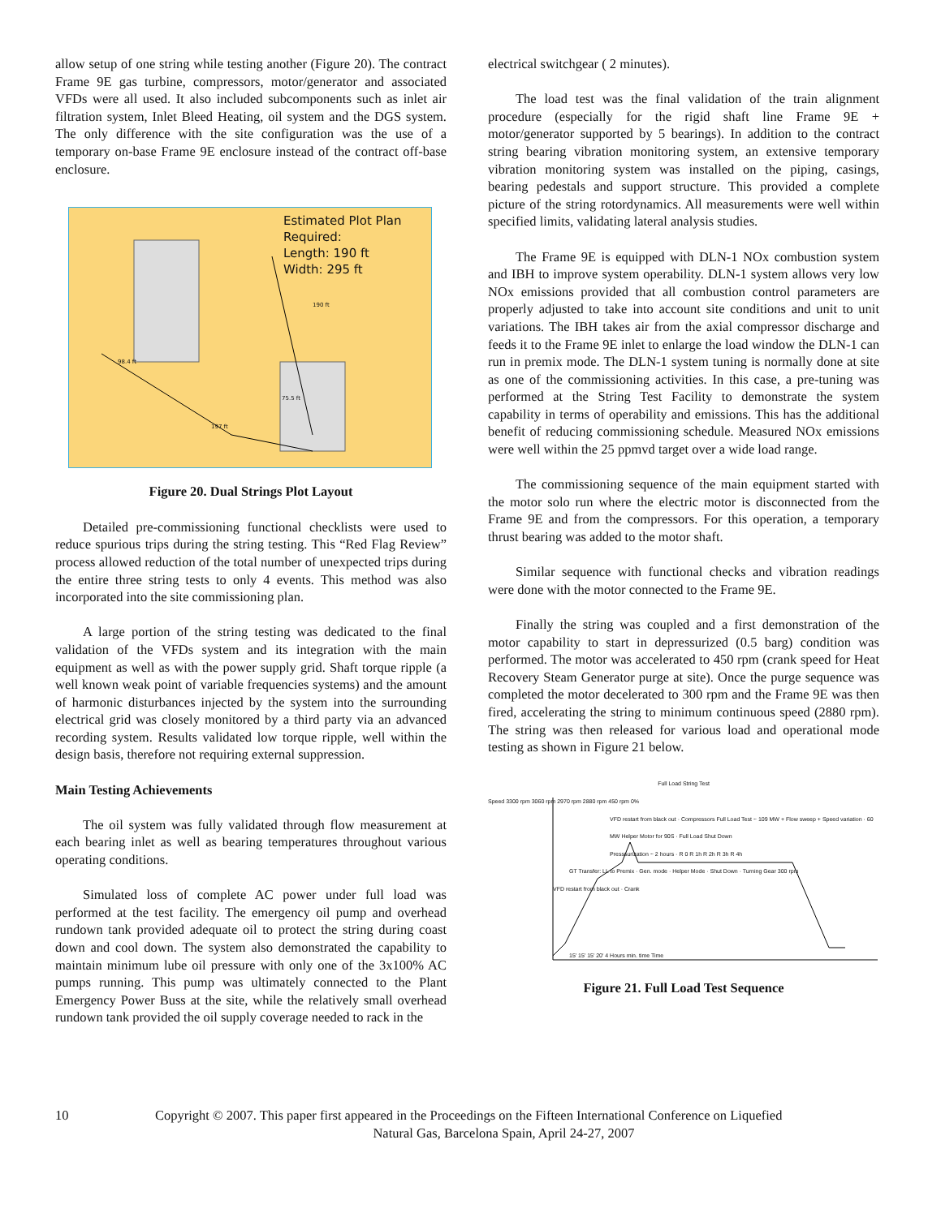allow setup of one string while testing another (Figure 20). The contract Frame 9E gas turbine, compressors, motor/generator and associated VFDs were all used. It also included subcomponents such as inlet air filtration system, Inlet Bleed Heating, oil system and the DGS system. The only difference with the site configuration was the use of a temporary on-base Frame 9E enclosure instead of the contract off-base enclosure.
Estimated Plot Plan Required:
Length: 190 ft
Width: 295 ft
75.5 ft
197 ft
190 ft
98.4 ft
Figure 20. Dual Strings Plot Layout
Detailed pre-commissioning functional checklists were used to reduce spurious trips during the string testing. This “Red Flag Review” process allowed reduction of the total number of unexpected trips during the entire three string tests to only 4 events. This method was also incorporated into the site commissioning plan.
A large portion of the string testing was dedicated to the final validation of the VFDs system and its integration with the main equipment as well as with the power supply grid. Shaft torque ripple (a well known weak point of variable frequencies systems) and the amount of harmonic disturbances injected by the system into the surrounding electrical grid was closely monitored by a third party via an advanced recording system. Results validated low torque ripple, well within the design basis, therefore not requiring external suppression.
Main Testing Achievements
The oil system was fully validated through flow measurement at each bearing inlet as well as bearing temperatures throughout various operating conditions.
Simulated loss of complete AC power under full load was performed at the test facility. The emergency oil pump and overhead rundown tank provided adequate oil to protect the string during coast down and cool down. The system also demonstrated the capability to maintain minimum lube oil pressure with only one of the 3x100% AC pumps running. This pump was ultimately connected to the Plant Emergency Power Buss at the site, while the relatively small overhead rundown tank provided the oil supply coverage needed to rack in the
electrical switchgear ( 2 minutes).
The load test was the final validation of the train alignment procedure (especially for the rigid shaft line Frame 9E + motor/generator supported by 5 bearings). In addition to the contract string bearing vibration monitoring system, an extensive temporary vibration monitoring system was installed on the piping, casings, bearing pedestals and support structure. This provided a complete picture of the string rotordynamics. All measurements were well within specified limits, validating lateral analysis studies.
The Frame 9E is equipped with DLN-1 NOx combustion system and IBH to improve system operability. DLN-1 system allows very low NOx emissions provided that all combustion control parameters are properly adjusted to take into account site conditions and unit to unit variations. The IBH takes air from the axial compressor discharge and feeds it to the Frame 9E inlet to enlarge the load window the DLN-1 can run in premix mode. The DLN-1 system tuning is normally done at site as one of the commissioning activities. In this case, a pre-tuning was performed at the String Test Facility to demonstrate the system capability in terms of operability and emissions. This has the additional benefit of reducing commissioning schedule. Measured NOx emissions were well within the 25 ppmvd target over a wide load range.
The commissioning sequence of the main equipment started with the motor solo run where the electric motor is disconnected from the Frame 9E and from the compressors. For this operation, a temporary thrust bearing was added to the motor shaft.
Similar sequence with functional checks and vibration readings were done with the motor connected to the Frame 9E.
Finally the string was coupled and a first demonstration of the motor capability to start in depressurized (0.5 barg) condition was performed. The motor was accelerated to 450 rpm (crank speed for Heat Recovery Steam Generator purge at site). Once the purge sequence was completed the motor decelerated to 300 rpm and the Frame 9E was then fired, accelerating the string to minimum continuous speed (2880 rpm). The string was then released for various load and operational mode testing as shown in Figure 21 below.
Full Load String Test
Speed 3300 rpm 3060 rpm 2970 rpm 2880 rpm 450 rpm 0%
VFD restart from black out · Compressors Full Load Test ~ 109 MW + Flow sweep + Speed variation · 60 MW Helper Motor for 90S · Full Load Shut Down
Presssurization ~ 2 hours · R 0 R 1h R 2h R 3h R 4h
GT Transfer: LL to Premix · Gen. mode · Helper Mode · Shut Down · Turning Gear 300 rpm
VFD restart from black out · Crank
15' 15' 15' 20' 4 Hours min. time Time
Figure 21. Full Load Test Sequence
10 Copyright © 2007. This paper first appeared in the Proceedings on the Fifteen International Conference on Liquefied
Natural Gas, Barcelona Spain, April 24-27, 2007